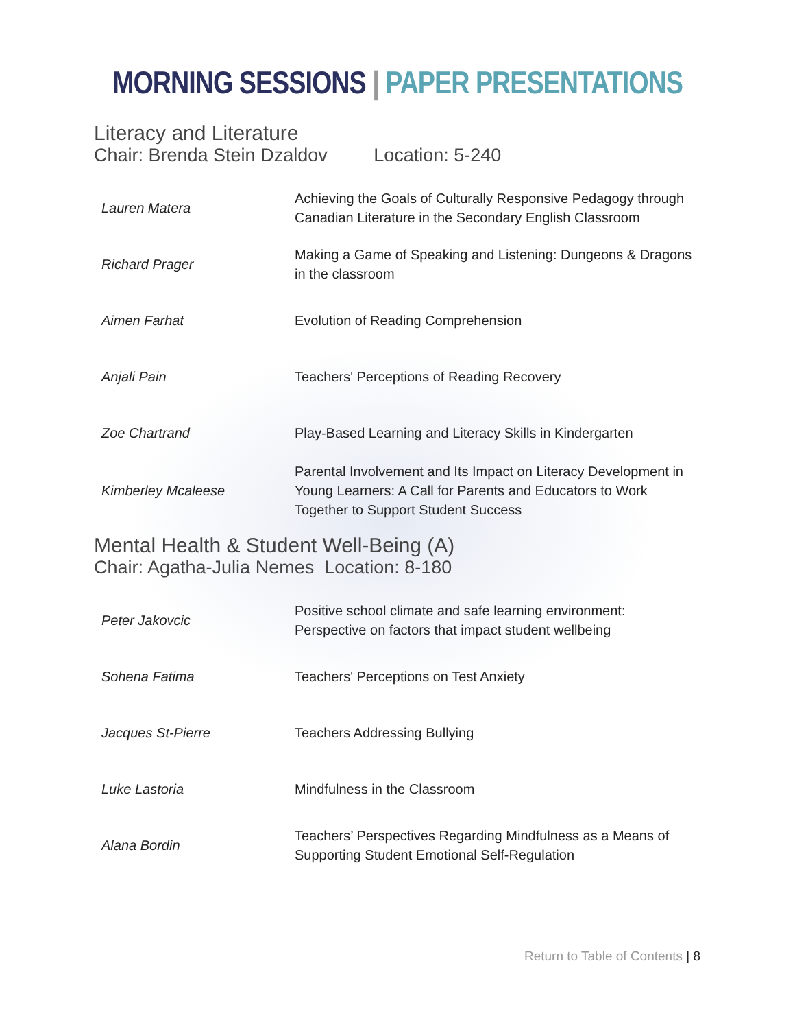MORNING SESSIONS | PAPER PRESENTATIONS
Literacy and Literature
Chair: Brenda Stein Dzaldov Location: 5-240
| Lauren Matera | Achieving the Goals of Culturally Responsive Pedagogy through Canadian Literature in the Secondary English Classroom |
| Richard Prager | Making a Game of Speaking and Listening: Dungeons & Dragons in the classroom |
| Aimen Farhat | Evolution of Reading Comprehension |
| Anjali Pain | Teachers' Perceptions of Reading Recovery |
| Zoe Chartrand | Play-Based Learning and Literacy Skills in Kindergarten |
| Kimberley Mcaleese | Parental Involvement and Its Impact on Literacy Development in Young Learners: A Call for Parents and Educators to Work Together to Support Student Success |
Mental Health & Student Well-Being (A)
Chair: Agatha-Julia Nemes Location: 8-180
| Peter Jakovcic | Positive school climate and safe learning environment: Perspective on factors that impact student wellbeing |
| Sohena Fatima | Teachers' Perceptions on Test Anxiety |
| Jacques St-Pierre | Teachers Addressing Bullying |
| Luke Lastoria | Mindfulness in the Classroom |
| Alana Bordin | Teachers’ Perspectives Regarding Mindfulness as a Means of Supporting Student Emotional Self-Regulation |
Return to Table of Contents | 8